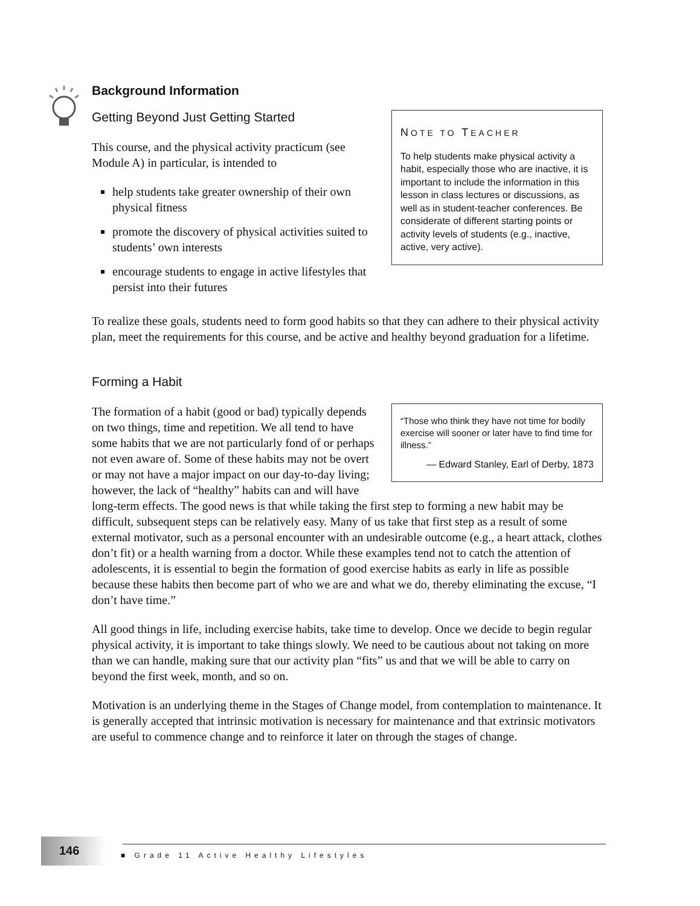Background Information
NOTE TO TEACHER
To help students make physical activity a habit, especially those who are inactive, it is important to include the information in this lesson in class lectures or discussions, as well as in student-teacher conferences. Be considerate of different starting points or activity levels of students (e.g., inactive, active, very active).
Getting Beyond Just Getting Started
This course, and the physical activity practicum (see Module A) in particular, is intended to
help students take greater ownership of their own physical fitness
promote the discovery of physical activities suited to students’ own interests
encourage students to engage in active lifestyles that persist into their futures
To realize these goals, students need to form good habits so that they can adhere to their physical activity plan, meet the requirements for this course, and be active and healthy beyond graduation for a lifetime.
Forming a Habit
“Those who think they have not time for bodily exercise will sooner or later have to find time for illness.”
— Edward Stanley, Earl of Derby, 1873
The formation of a habit (good or bad) typically depends on two things, time and repetition. We all tend to have some habits that we are not particularly fond of or perhaps not even aware of. Some of these habits may not be overt or may not have a major impact on our day-to-day living; however, the lack of “healthy” habits can and will have long-term effects. The good news is that while taking the first step to forming a new habit may be difficult, subsequent steps can be relatively easy. Many of us take that first step as a result of some external motivator, such as a personal encounter with an undesirable outcome (e.g., a heart attack, clothes don’t fit) or a health warning from a doctor. While these examples tend not to catch the attention of adolescents, it is essential to begin the formation of good exercise habits as early in life as possible because these habits then become part of who we are and what we do, thereby eliminating the excuse, “I don’t have time.”
All good things in life, including exercise habits, take time to develop. Once we decide to begin regular physical activity, it is important to take things slowly. We need to be cautious about not taking on more than we can handle, making sure that our activity plan “fits” us and that we will be able to carry on beyond the first week, month, and so on.
Motivation is an underlying theme in the Stages of Change model, from contemplation to maintenance. It is generally accepted that intrinsic motivation is necessary for maintenance and that extrinsic motivators are useful to commence change and to reinforce it later on through the stages of change.
146
■ Grade 11 Active Healthy Lifestyles